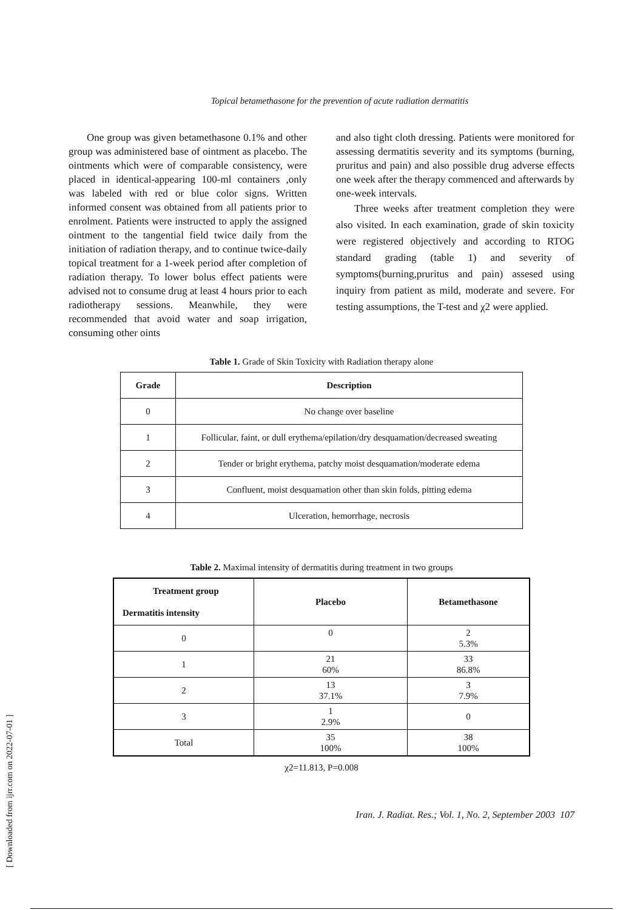Topical betamethasone for the prevention of acute radiation dermatitis
One group was given betamethasone 0.1% and other group was administered base of ointment as placebo. The ointments which were of comparable consistency, were placed in identical-appearing 100-ml containers ,only was labeled with red or blue color signs. Written informed consent was obtained from all patients prior to enrolment. Patients were instructed to apply the assigned ointment to the tangential field twice daily from the initiation of radiation therapy, and to continue twice-daily topical treatment for a 1-week period after completion of radiation therapy. To lower bolus effect patients were advised not to consume drug at least 4 hours prior to each radiotherapy sessions. Meanwhile, they were recommended that avoid water and soap irrigation, consuming other oints
and also tight cloth dressing. Patients were monitored for assessing dermatitis severity and its symptoms (burning, pruritus and pain) and also possible drug adverse effects one week after the therapy commenced and afterwards by one-week intervals.
Three weeks after treatment completion they were also visited. In each examination, grade of skin toxicity were registered objectively and according to RTOG standard grading (table 1) and severity of symptoms(burning,pruritus and pain) assesed using inquiry from patient as mild, moderate and severe. For testing assumptions, the T-test and χ2 were applied.
Table 1. Grade of Skin Toxicity with Radiation therapy alone
| Grade | Description |
| --- | --- |
| 0 | No change over baseline |
| 1 | Follicular, faint, or dull erythema/epilation/dry desquamation/decreased sweating |
| 2 | Tender or bright erythema, patchy moist desquamation/moderate edema |
| 3 | Confluent, moist desquamation other than skin folds, pitting edema |
| 4 | Ulceration, hemorrhage, necrosis |
Table 2. Maximal intensity of dermatitis during treatment in two groups
| Treatment group Dermatitis intensity | Placebo | Betamethasone |
| --- | --- | --- |
| 0 | 0 | 2 5.3% |
| 1 | 21 60% | 33 86.8% |
| 2 | 13 37.1% | 3 7.9% |
| 3 | 1 2.9% | 0 |
| Total | 35 100% | 38 100% |
χ2=11.813, P=0.008
Iran. J. Radiat. Res.; Vol. 1, No. 2, September 2003 107
[ Downloaded from ijrr.com on 2022-07-01 ]